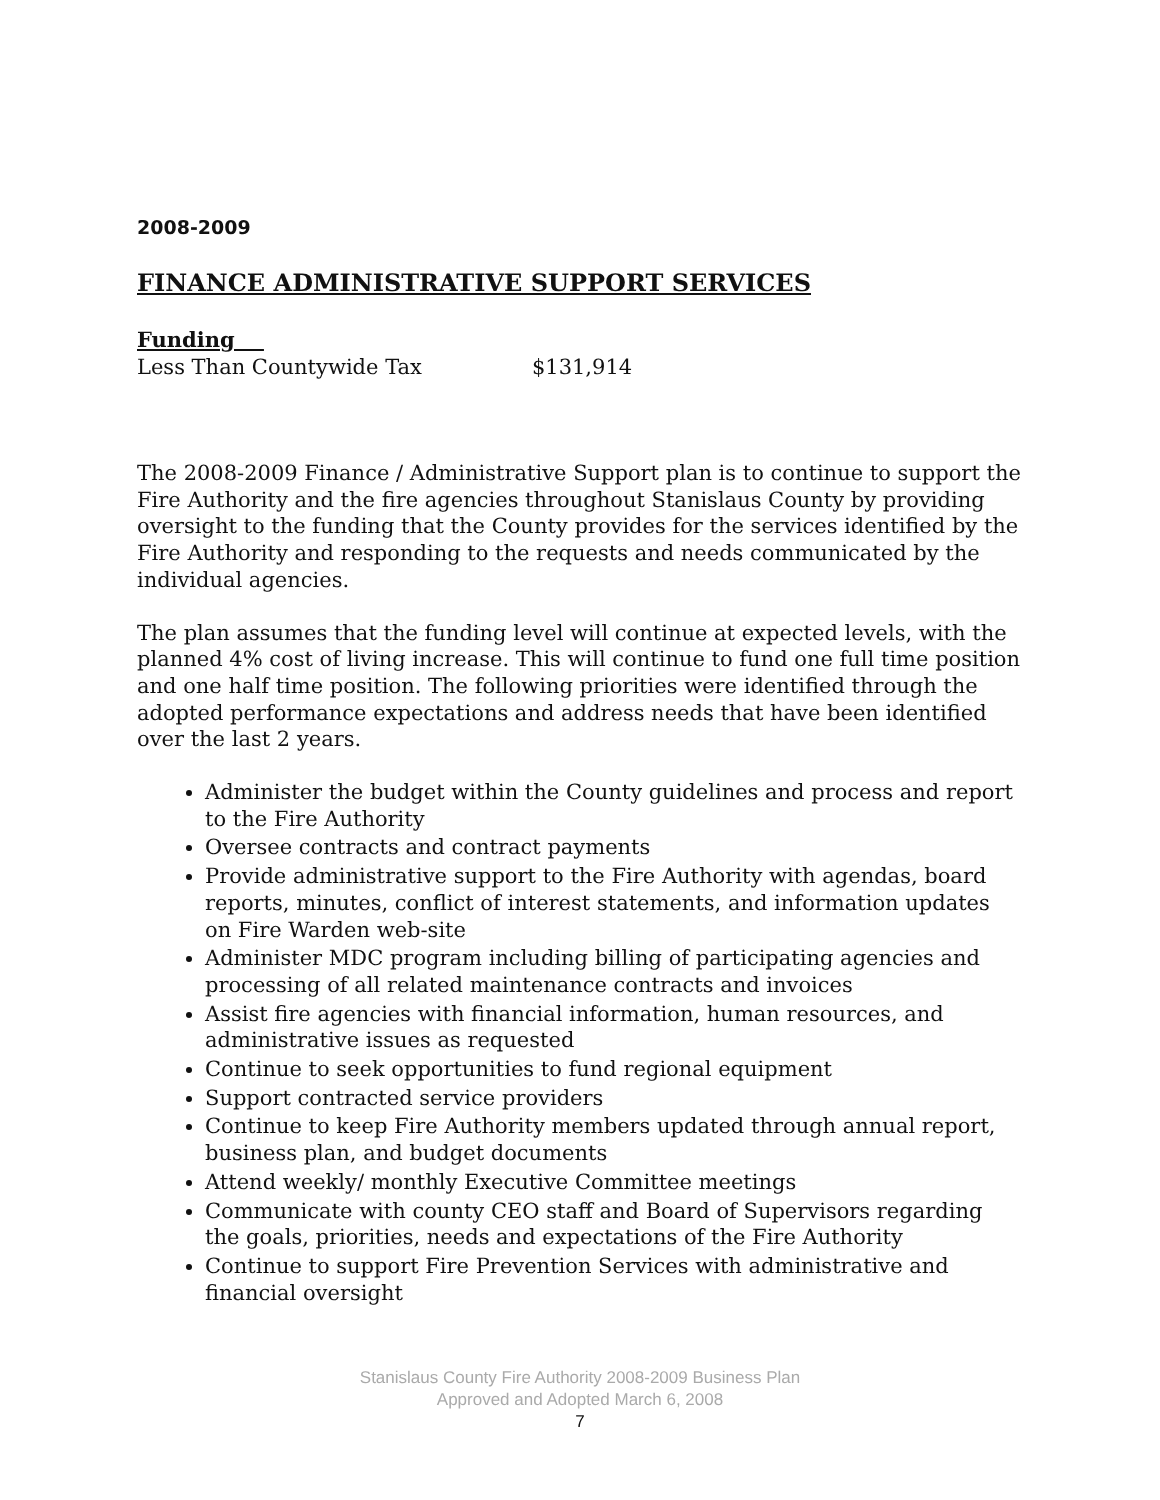2008-2009
FINANCE ADMINISTRATIVE SUPPORT SERVICES
Funding
Less Than Countywide Tax $131,914
The 2008-2009 Finance / Administrative Support plan is to continue to support the Fire Authority and the fire agencies throughout Stanislaus County by providing oversight to the funding that the County provides for the services identified by the Fire Authority and responding to the requests and needs communicated by the individual agencies.
The plan assumes that the funding level will continue at expected levels, with the planned 4% cost of living increase. This will continue to fund one full time position and one half time position. The following priorities were identified through the adopted performance expectations and address needs that have been identified over the last 2 years.
Administer the budget within the County guidelines and process and report to the Fire Authority
Oversee contracts and contract payments
Provide administrative support to the Fire Authority with agendas, board reports, minutes, conflict of interest statements, and information updates on Fire Warden web-site
Administer MDC program including billing of participating agencies and processing of all related maintenance contracts and invoices
Assist fire agencies with financial information, human resources, and administrative issues as requested
Continue to seek opportunities to fund regional equipment
Support contracted service providers
Continue to keep Fire Authority members updated through annual report, business plan, and budget documents
Attend weekly/ monthly Executive Committee meetings
Communicate with county CEO staff and Board of Supervisors regarding the goals, priorities, needs and expectations of the Fire Authority
Continue to support Fire Prevention Services with administrative and financial oversight
Stanislaus County Fire Authority 2008-2009 Business Plan
Approved and Adopted March 6, 2008
7